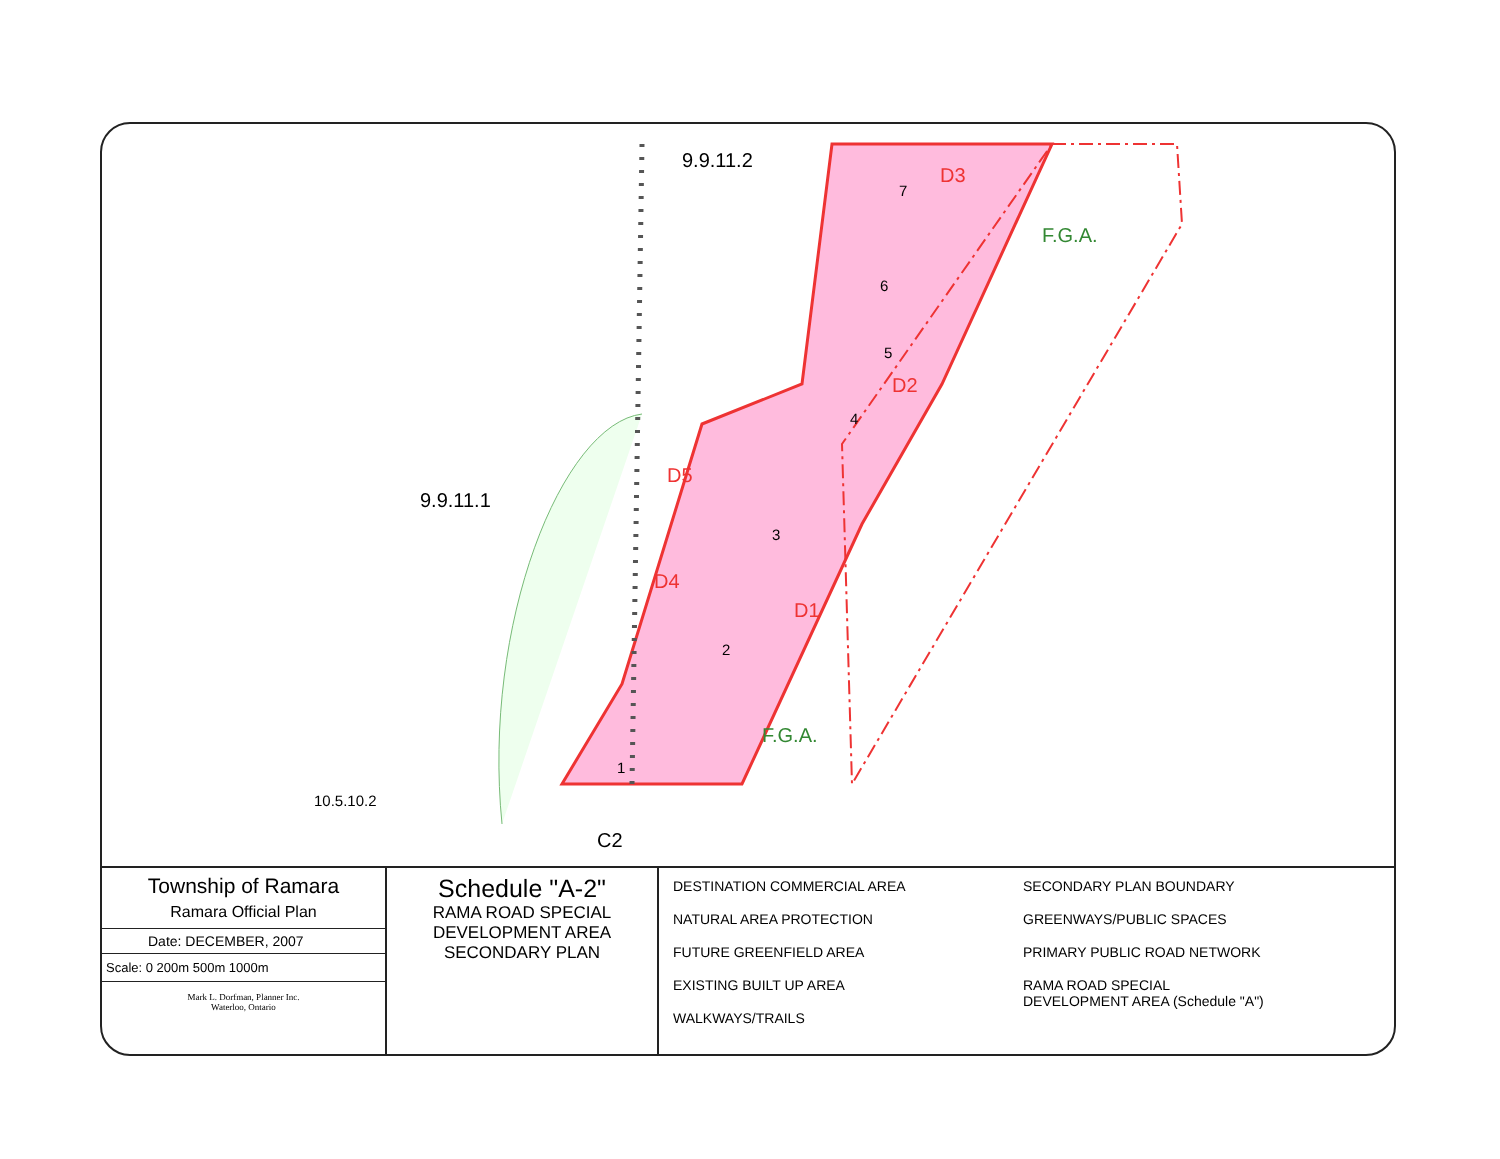9.9.11.2
9.9.11.1
10.5.10.2
F.G.A.
F.G.A.
D3
D2
D1
D4
D5
C2
7
6
5
4
3
2
1
Township of Ramara
Ramara Official Plan
Date: DECEMBER, 2007
Scale: 0 200m 500m 1000m
Mark L. Dorfman, Planner Inc.
Waterloo, Ontario
Schedule "A-2"
RAMA ROAD SPECIAL
DEVELOPMENT AREA
SECONDARY PLAN
DESTINATION COMMERCIAL AREA
NATURAL AREA PROTECTION
FUTURE GREENFIELD AREA
EXISTING BUILT UP AREA
WALKWAYS/TRAILS
SECONDARY PLAN BOUNDARY
GREENWAYS/PUBLIC SPACES
PRIMARY PUBLIC ROAD NETWORK
RAMA ROAD SPECIAL
DEVELOPMENT AREA (Schedule "A")